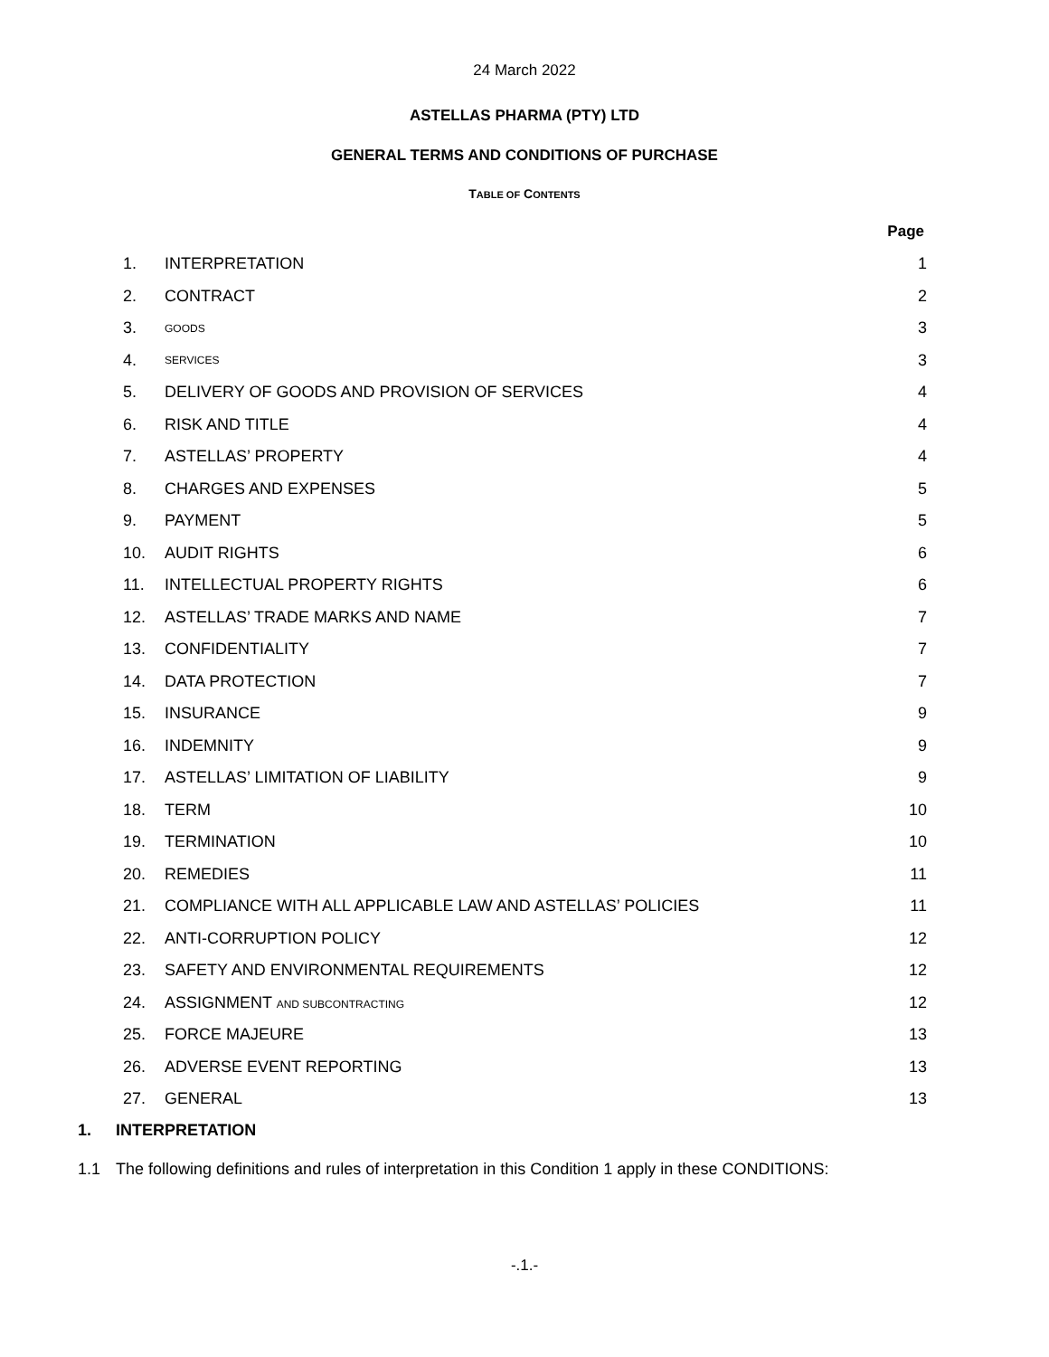24 March 2022
ASTELLAS PHARMA (PTY) LTD
GENERAL TERMS AND CONDITIONS OF PURCHASE
TABLE OF CONTENTS
Page
| 1. | INTERPRETATION | 1 |
| 2. | CONTRACT | 2 |
| 3. | GOODS | 3 |
| 4. | SERVICES | 3 |
| 5. | DELIVERY OF GOODS AND PROVISION OF SERVICES | 4 |
| 6. | RISK AND TITLE | 4 |
| 7. | ASTELLAS’ PROPERTY | 4 |
| 8. | CHARGES AND EXPENSES | 5 |
| 9. | PAYMENT | 5 |
| 10. | AUDIT RIGHTS | 6 |
| 11. | INTELLECTUAL PROPERTY RIGHTS | 6 |
| 12. | ASTELLAS’ TRADE MARKS AND NAME | 7 |
| 13. | CONFIDENTIALITY | 7 |
| 14. | DATA PROTECTION | 7 |
| 15. | INSURANCE | 9 |
| 16. | INDEMNITY | 9 |
| 17. | ASTELLAS’ LIMITATION OF LIABILITY | 9 |
| 18. | TERM | 10 |
| 19. | TERMINATION | 10 |
| 20. | REMEDIES | 11 |
| 21. | COMPLIANCE WITH ALL APPLICABLE LAW AND ASTELLAS’ POLICIES | 11 |
| 22. | ANTI-CORRUPTION POLICY | 12 |
| 23. | SAFETY AND ENVIRONMENTAL REQUIREMENTS | 12 |
| 24. | ASSIGNMENT AND SUBCONTRACTING | 12 |
| 25. | FORCE MAJEURE | 13 |
| 26. | ADVERSE EVENT REPORTING | 13 |
| 27. | GENERAL | 13 |
1. INTERPRETATION
1.1 The following definitions and rules of interpretation in this Condition 1 apply in these CONDITIONS:
-.1.-